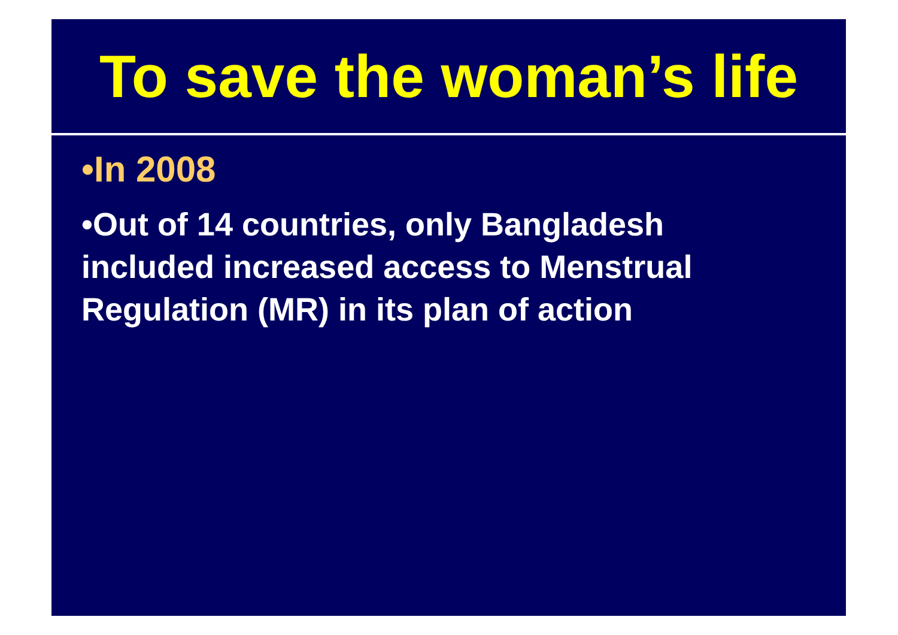To save the woman’s life
•In 2008
•Out of 14 countries, only Bangladesh included increased access to Menstrual Regulation (MR) in its plan of action